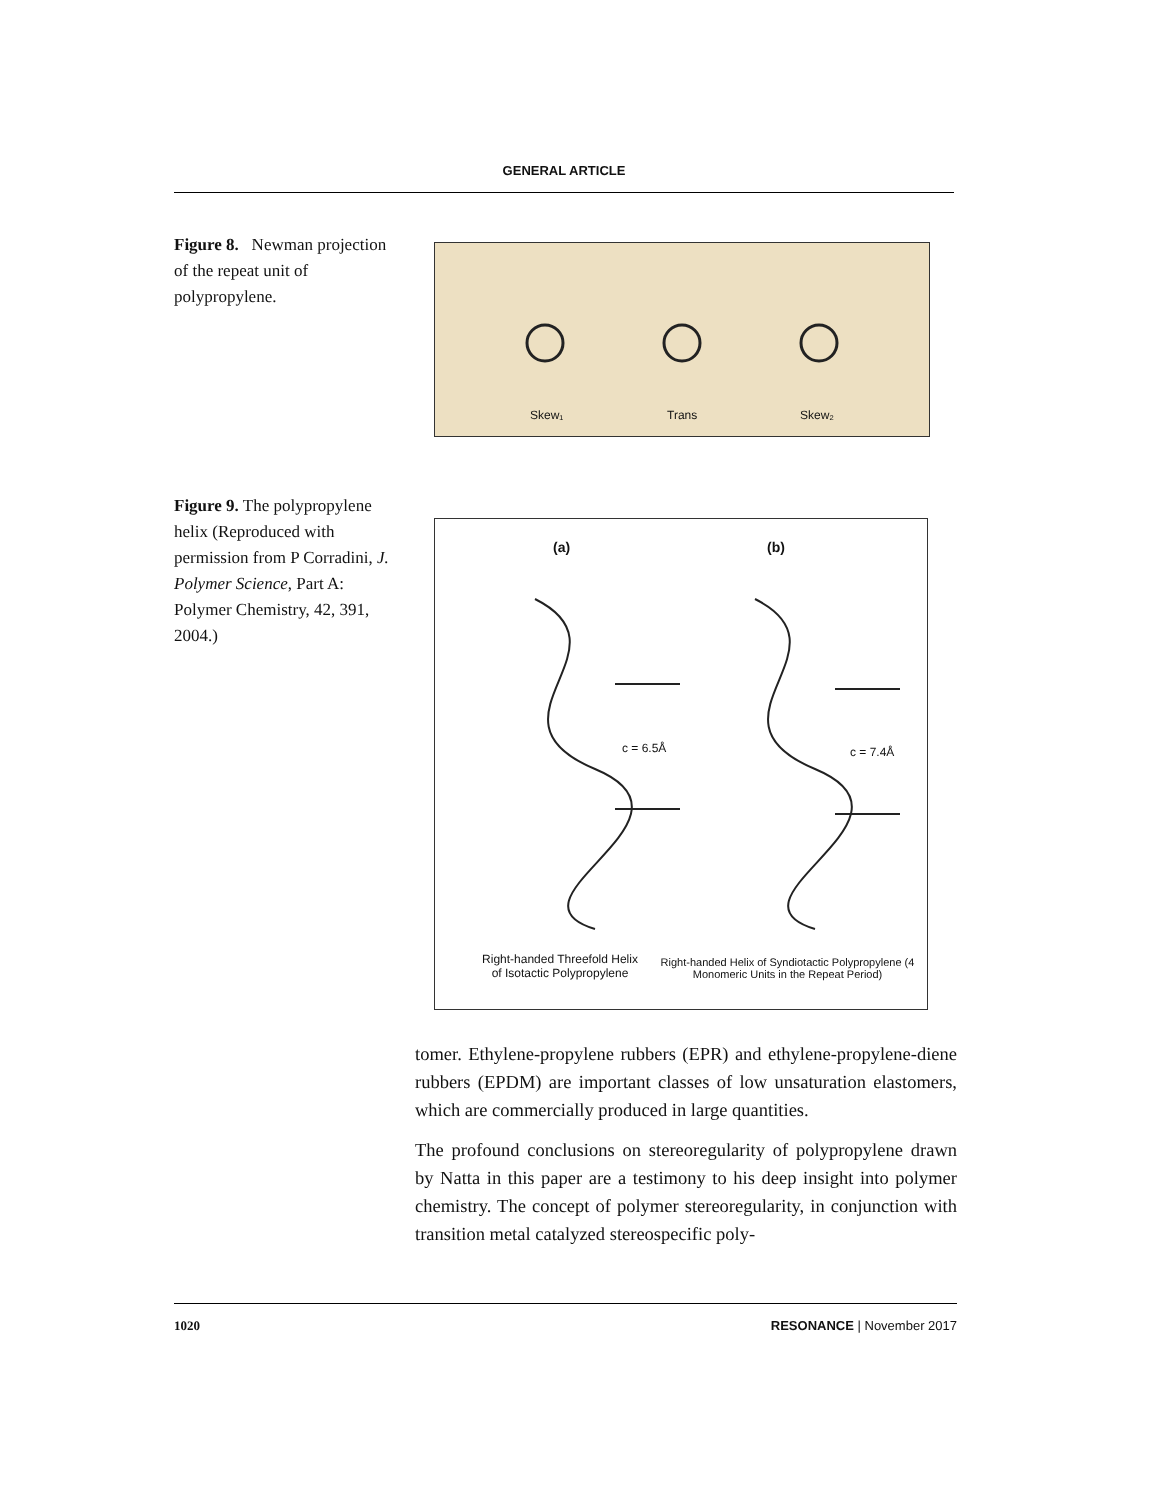GENERAL ARTICLE
Figure 8. Newman projection of the repeat unit of polypropylene.
Skew₁ Trans Skew₂
Figure 9. The polypropylene helix (Reproduced with permission from P Corradini, J. Polymer Science, Part A: Polymer Chemistry, 42, 391, 2004.)
(a) (b)
c = 6.5Å c = 7.4Å
Right-handed Threefold Helix of Isotactic Polypropylene
Right-handed Helix of Syndiotactic Polypropylene (4 Monomeric Units in the Repeat Period)
tomer. Ethylene-propylene rubbers (EPR) and ethylene-propylene-diene rubbers (EPDM) are important classes of low unsaturation elastomers, which are commercially produced in large quantities.
The profound conclusions on stereoregularity of polypropylene drawn by Natta in this paper are a testimony to his deep insight into polymer chemistry. The concept of polymer stereoregularity, in conjunction with transition metal catalyzed stereospecific poly-
1020 RESONANCE | November 2017